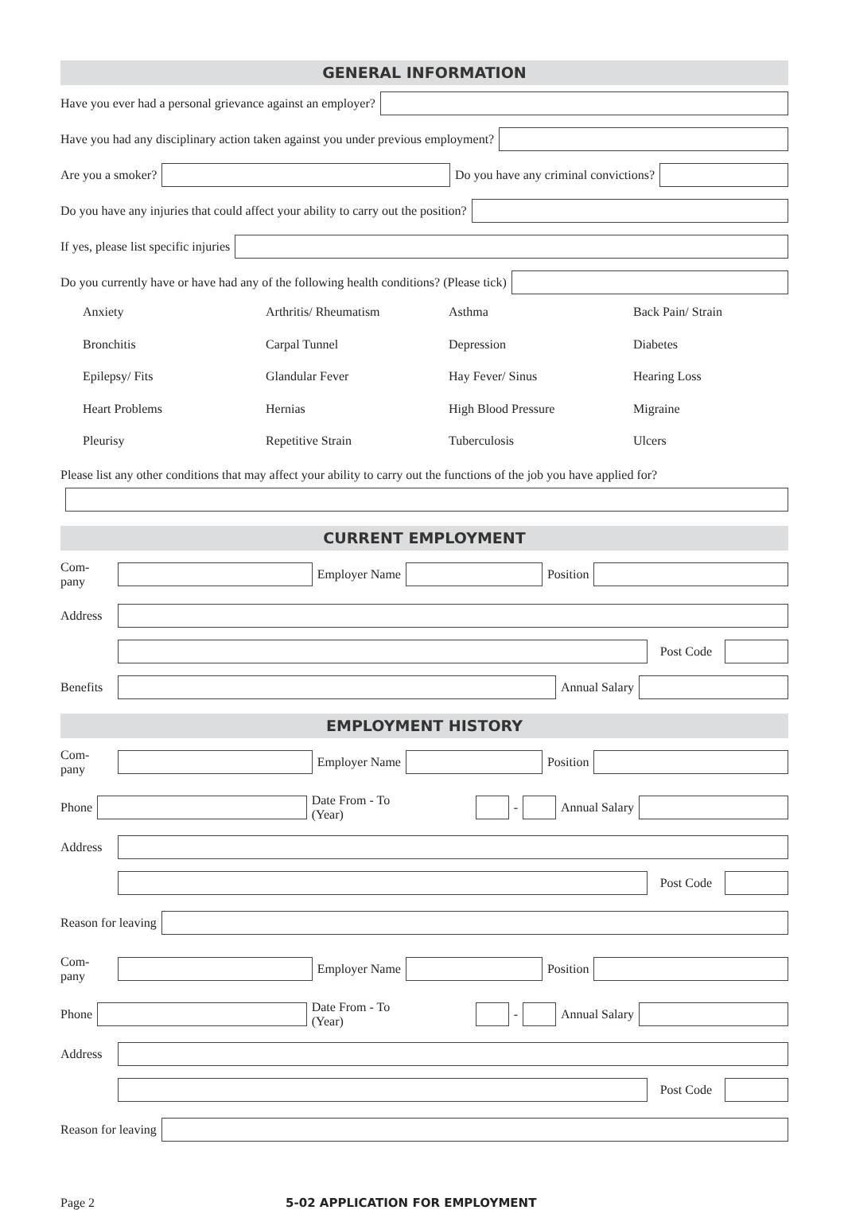GENERAL INFORMATION
Have you ever had a personal grievance against an employer?
Have you had any disciplinary action taken against you under previous employment?
Are you a smoker? Do you have any criminal convictions?
Do you have any injuries that could affect your ability to carry out the position?
If yes, please list specific injuries
Do you currently have or have had any of the following health conditions? (Please tick)
Anxiety
Arthritis/ Rheumatism
Asthma
Back Pain/ Strain
Bronchitis
Carpal Tunnel
Depression
Diabetes
Epilepsy/ Fits
Glandular Fever
Hay Fever/ Sinus
Hearing Loss
Heart Problems
Hernias
High Blood Pressure
Migraine
Pleurisy
Repetitive Strain
Tuberculosis
Ulcers
Please list any other conditions that may affect your ability to carry out the functions of the job you have applied for?
CURRENT EMPLOYMENT
Com-
pany
Employer Name Position
Address
Post Code
Benefits Annual Salary
EMPLOYMENT HISTORY
Com-
pany
Employer Name Position
Phone
Date From - To
(Year)
-
Annual Salary
Address
Post Code
Reason for leaving
Com-
pany
Employer Name Position
Phone
Date From - To
(Year)
-
Annual Salary
Address
Post Code
Reason for leaving
Page 2 5-02 APPLICATION FOR EMPLOYMENT